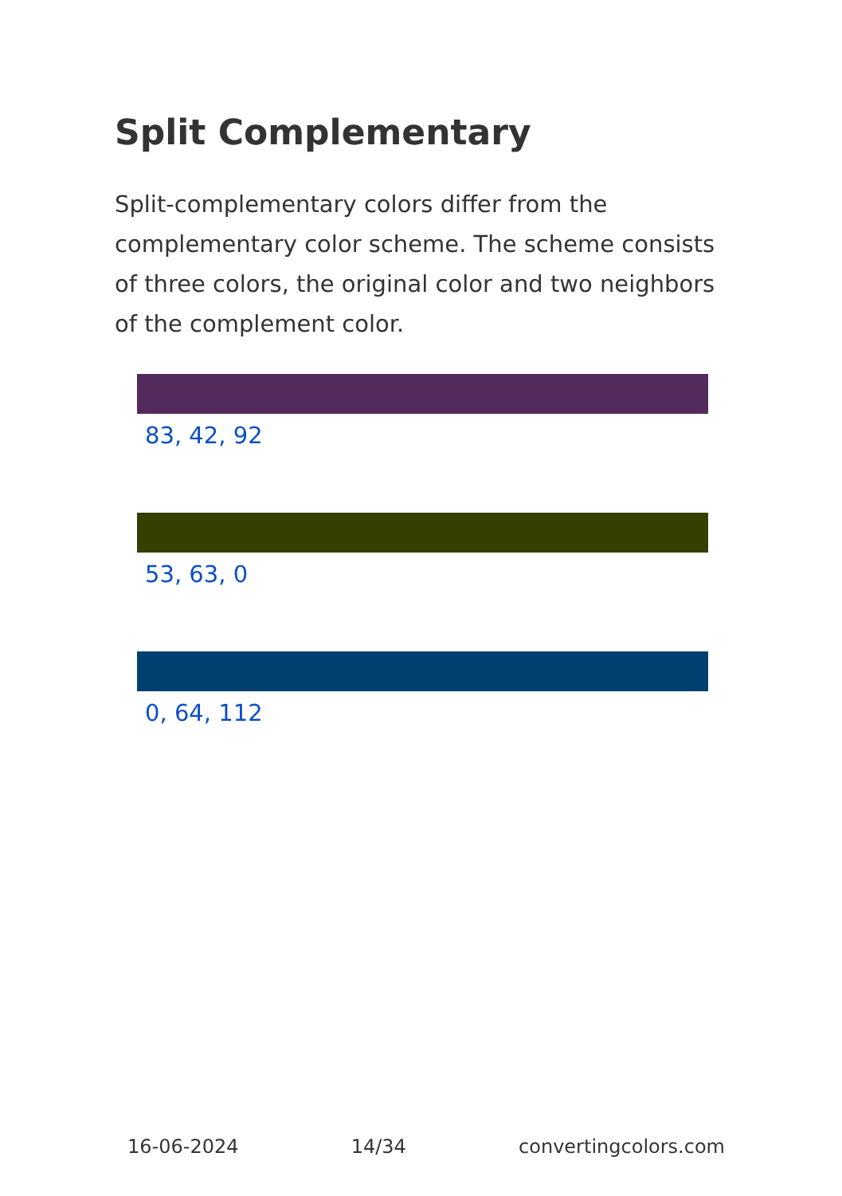Split Complementary
Split-complementary colors differ from the complementary color scheme. The scheme consists of three colors, the original color and two neighbors of the complement color.
83, 42, 92
53, 63, 0
0, 64, 112
16-06-2024 14/34 convertingcolors.com